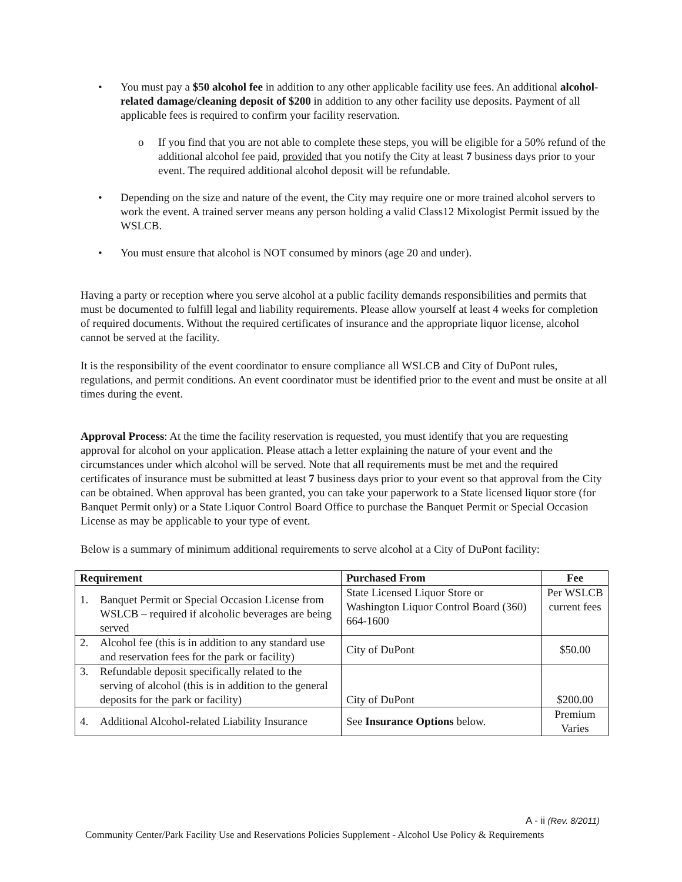• You must pay a $50 alcohol fee in addition to any other applicable facility use fees. An additional alcohol-related damage/cleaning deposit of $200 in addition to any other facility use deposits. Payment of all applicable fees is required to confirm your facility reservation.
o If you find that you are not able to complete these steps, you will be eligible for a 50% refund of the additional alcohol fee paid, provided that you notify the City at least 7 business days prior to your event. The required additional alcohol deposit will be refundable.
• Depending on the size and nature of the event, the City may require one or more trained alcohol servers to work the event. A trained server means any person holding a valid Class12 Mixologist Permit issued by the WSLCB.
• You must ensure that alcohol is NOT consumed by minors (age 20 and under).
Having a party or reception where you serve alcohol at a public facility demands responsibilities and permits that must be documented to fulfill legal and liability requirements. Please allow yourself at least 4 weeks for completion of required documents. Without the required certificates of insurance and the appropriate liquor license, alcohol cannot be served at the facility.
It is the responsibility of the event coordinator to ensure compliance all WSLCB and City of DuPont rules, regulations, and permit conditions. An event coordinator must be identified prior to the event and must be onsite at all times during the event.
Approval Process: At the time the facility reservation is requested, you must identify that you are requesting approval for alcohol on your application. Please attach a letter explaining the nature of your event and the circumstances under which alcohol will be served. Note that all requirements must be met and the required certificates of insurance must be submitted at least 7 business days prior to your event so that approval from the City can be obtained. When approval has been granted, you can take your paperwork to a State licensed liquor store (for Banquet Permit only) or a State Liquor Control Board Office to purchase the Banquet Permit or Special Occasion License as may be applicable to your type of event.
Below is a summary of minimum additional requirements to serve alcohol at a City of DuPont facility:
| Requirement | Purchased From | Fee |
| --- | --- | --- |
| 1. Banquet Permit or Special Occasion License from WSLCB – required if alcoholic beverages are being served | State Licensed Liquor Store or Washington Liquor Control Board (360) 664-1600 | Per WSLCB current fees |
| 2. Alcohol fee (this is in addition to any standard use and reservation fees for the park or facility) | City of DuPont | $50.00 |
| 3. Refundable deposit specifically related to the serving of alcohol (this is in addition to the general deposits for the park or facility) | City of DuPont | $200.00 |
| 4. Additional Alcohol-related Liability Insurance | See Insurance Options below. | Premium Varies |
A - ii (Rev. 8/2011)
Community Center/Park Facility Use and Reservations Policies Supplement - Alcohol Use Policy & Requirements